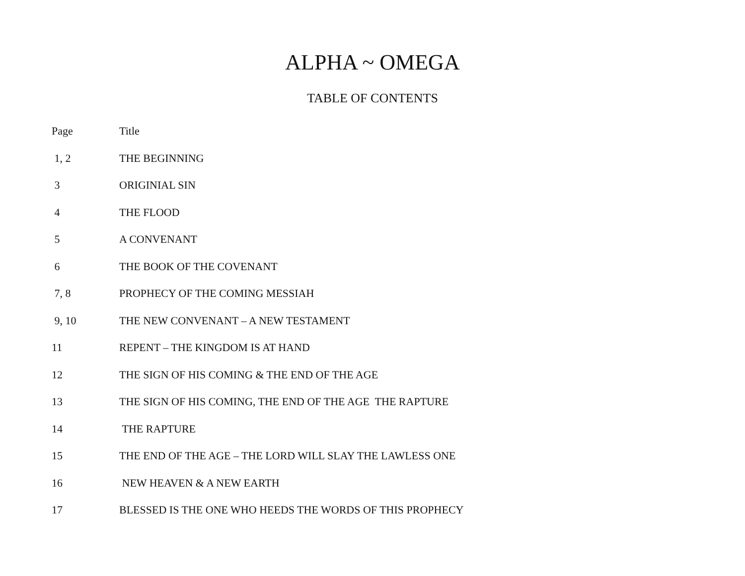ALPHA ~ OMEGA
TABLE OF CONTENTS
| Page | Title |
| --- | --- |
| 1, 2 | THE BEGINNING |
| 3 | ORIGINIAL SIN |
| 4 | THE FLOOD |
| 5 | A CONVENANT |
| 6 | THE BOOK OF THE COVENANT |
| 7, 8 | PROPHECY OF THE COMING MESSIAH |
| 9, 10 | THE NEW CONVENANT – A NEW TESTAMENT |
| 11 | REPENT – THE KINGDOM IS AT HAND |
| 12 | THE SIGN OF HIS COMING & THE END OF THE AGE |
| 13 | THE SIGN OF HIS COMING, THE END OF THE AGE THE RAPTURE |
| 14 | THE RAPTURE |
| 15 | THE END OF THE AGE – THE LORD WILL SLAY THE LAWLESS ONE |
| 16 | NEW HEAVEN & A NEW EARTH |
| 17 | BLESSED IS THE ONE WHO HEEDS THE WORDS OF THIS PROPHECY |